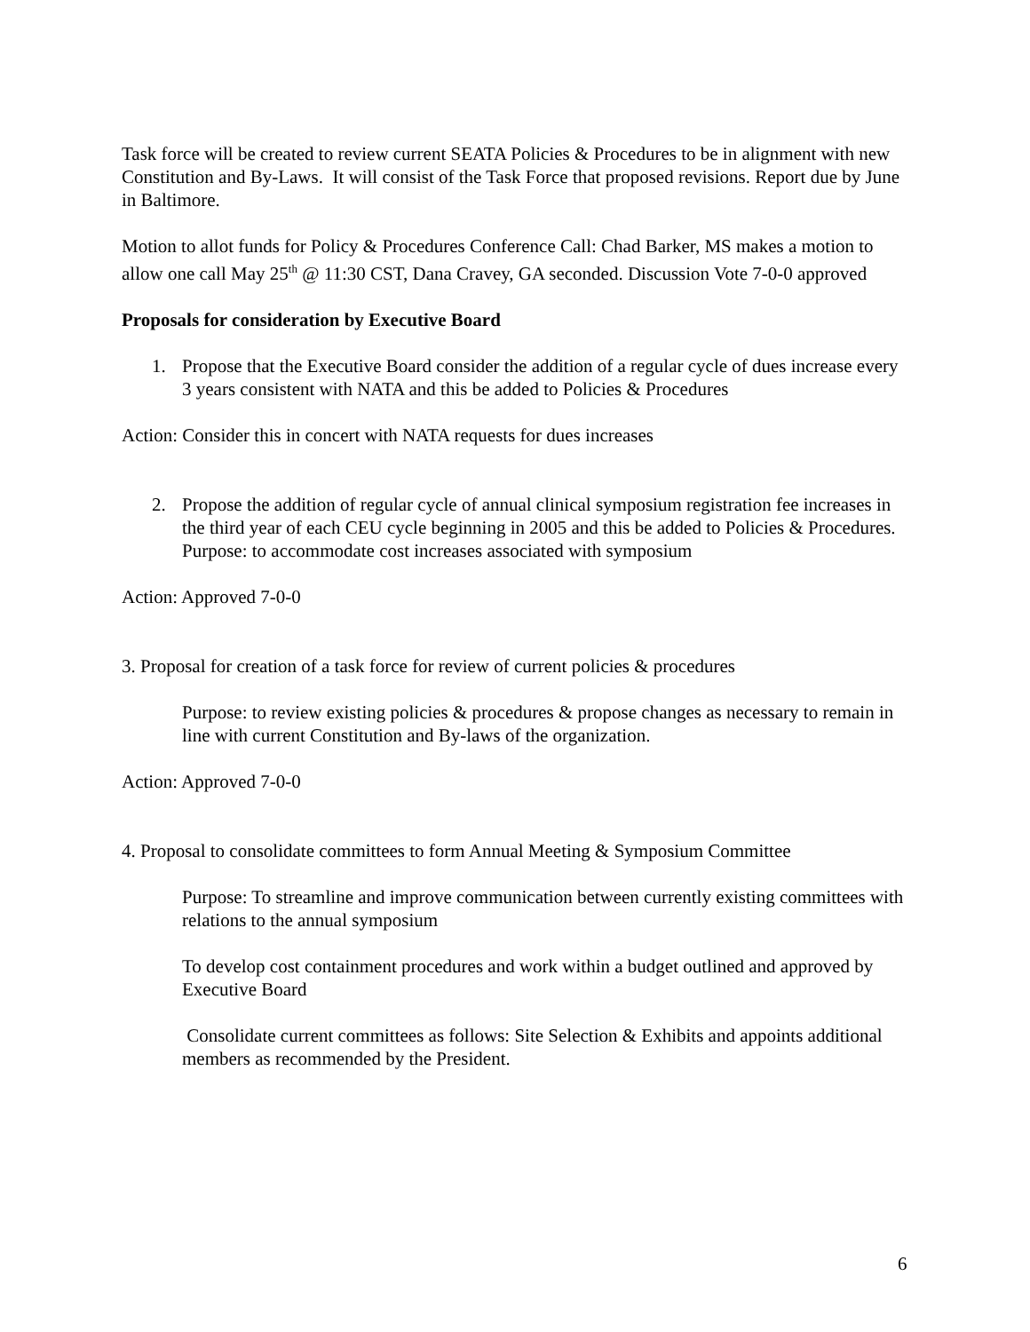Task force will be created to review current SEATA Policies & Procedures to be in alignment with new Constitution and By-Laws. It will consist of the Task Force that proposed revisions. Report due by June in Baltimore.
Motion to allot funds for Policy & Procedures Conference Call: Chad Barker, MS makes a motion to allow one call May 25<sup>th</sup> @ 11:30 CST, Dana Cravey, GA seconded. Discussion Vote 7-0-0 approved
Proposals for consideration by Executive Board
1. Propose that the Executive Board consider the addition of a regular cycle of dues increase every 3 years consistent with NATA and this be added to Policies & Procedures
Action: Consider this in concert with NATA requests for dues increases
2. Propose the addition of regular cycle of annual clinical symposium registration fee increases in the third year of each CEU cycle beginning in 2005 and this be added to Policies & Procedures. Purpose: to accommodate cost increases associated with symposium
Action: Approved 7-0-0
3. Proposal for creation of a task force for review of current policies & procedures
Purpose: to review existing policies & procedures & propose changes as necessary to remain in line with current Constitution and By-laws of the organization.
Action: Approved 7-0-0
4. Proposal to consolidate committees to form Annual Meeting & Symposium Committee
Purpose: To streamline and improve communication between currently existing committees with relations to the annual symposium
To develop cost containment procedures and work within a budget outlined and approved by Executive Board
Consolidate current committees as follows: Site Selection & Exhibits and appoints additional members as recommended by the President.
6